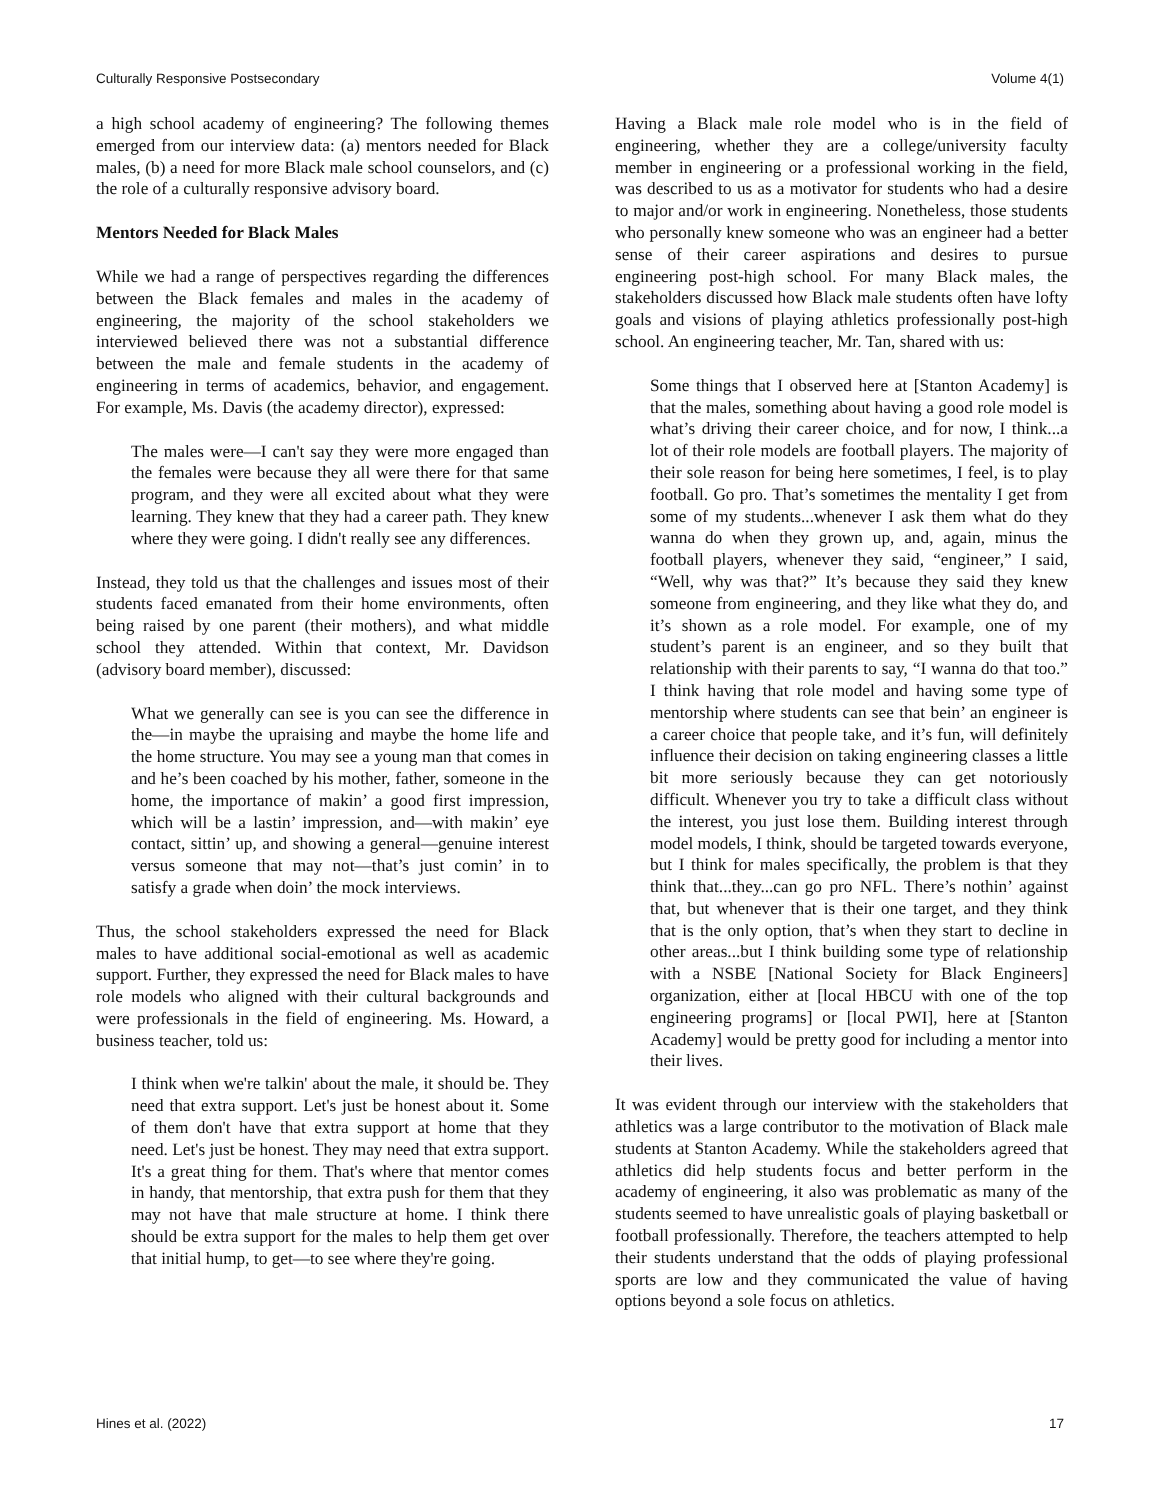Culturally Responsive Postsecondary Volume 4(1)
a high school academy of engineering? The following themes emerged from our interview data: (a) mentors needed for Black males, (b) a need for more Black male school counselors, and (c) the role of a culturally responsive advisory board.
Mentors Needed for Black Males
While we had a range of perspectives regarding the differences between the Black females and males in the academy of engineering, the majority of the school stakeholders we interviewed believed there was not a substantial difference between the male and female students in the academy of engineering in terms of academics, behavior, and engagement. For example, Ms. Davis (the academy director), expressed:
The males were—I can't say they were more engaged than the females were because they all were there for that same program, and they were all excited about what they were learning. They knew that they had a career path. They knew where they were going. I didn't really see any differences.
Instead, they told us that the challenges and issues most of their students faced emanated from their home environments, often being raised by one parent (their mothers), and what middle school they attended. Within that context, Mr. Davidson (advisory board member), discussed:
What we generally can see is you can see the difference in the—in maybe the upraising and maybe the home life and the home structure. You may see a young man that comes in and he’s been coached by his mother, father, someone in the home, the importance of makin’ a good first impression, which will be a lastin’ impression, and—with makin’ eye contact, sittin’ up, and showing a general—genuine interest versus someone that may not—that’s just comin’ in to satisfy a grade when doin’ the mock interviews.
Thus, the school stakeholders expressed the need for Black males to have additional social-emotional as well as academic support. Further, they expressed the need for Black males to have role models who aligned with their cultural backgrounds and were professionals in the field of engineering. Ms. Howard, a business teacher, told us:
I think when we're talkin' about the male, it should be. They need that extra support. Let's just be honest about it. Some of them don't have that extra support at home that they need. Let's just be honest. They may need that extra support. It's a great thing for them. That's where that mentor comes in handy, that mentorship, that extra push for them that they may not have that male structure at home. I think there should be extra support for the males to help them get over that initial hump, to get—to see where they're going.
Having a Black male role model who is in the field of engineering, whether they are a college/university faculty member in engineering or a professional working in the field, was described to us as a motivator for students who had a desire to major and/or work in engineering. Nonetheless, those students who personally knew someone who was an engineer had a better sense of their career aspirations and desires to pursue engineering post-high school. For many Black males, the stakeholders discussed how Black male students often have lofty goals and visions of playing athletics professionally post-high school. An engineering teacher, Mr. Tan, shared with us:
Some things that I observed here at [Stanton Academy] is that the males, something about having a good role model is what’s driving their career choice, and for now, I think...a lot of their role models are football players. The majority of their sole reason for being here sometimes, I feel, is to play football. Go pro. That’s sometimes the mentality I get from some of my students...whenever I ask them what do they wanna do when they grown up, and, again, minus the football players, whenever they said, “engineer,” I said, “Well, why was that?” It’s because they said they knew someone from engineering, and they like what they do, and it’s shown as a role model. For example, one of my student’s parent is an engineer, and so they built that relationship with their parents to say, “I wanna do that too.” I think having that role model and having some type of mentorship where students can see that bein’ an engineer is a career choice that people take, and it’s fun, will definitely influence their decision on taking engineering classes a little bit more seriously because they can get notoriously difficult. Whenever you try to take a difficult class without the interest, you just lose them. Building interest through model models, I think, should be targeted towards everyone, but I think for males specifically, the problem is that they think that...they...can go pro NFL. There’s nothin’ against that, but whenever that is their one target, and they think that is the only option, that’s when they start to decline in other areas...but I think building some type of relationship with a NSBE [National Society for Black Engineers] organization, either at [local HBCU with one of the top engineering programs] or [local PWI], here at [Stanton Academy] would be pretty good for including a mentor into their lives.
It was evident through our interview with the stakeholders that athletics was a large contributor to the motivation of Black male students at Stanton Academy. While the stakeholders agreed that athletics did help students focus and better perform in the academy of engineering, it also was problematic as many of the students seemed to have unrealistic goals of playing basketball or football professionally. Therefore, the teachers attempted to help their students understand that the odds of playing professional sports are low and they communicated the value of having options beyond a sole focus on athletics.
Hines et al. (2022) 17